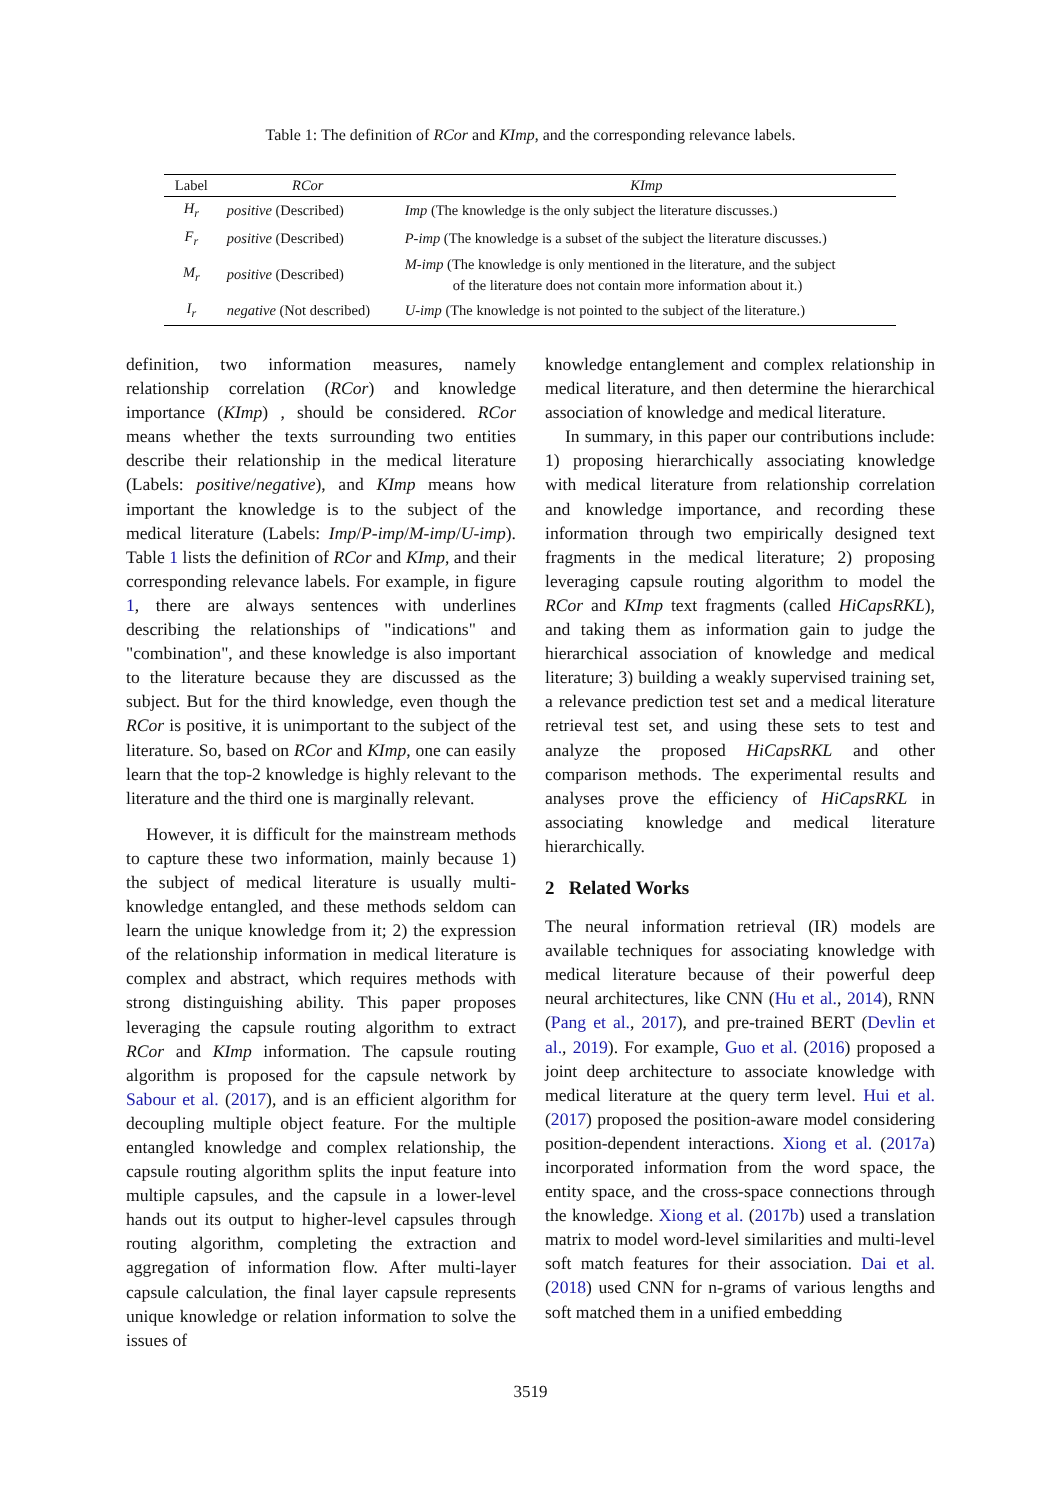Table 1: The definition of RCor and KImp, and the corresponding relevance labels.
| Label | RCor | KImp |
| --- | --- | --- |
| H<sub>r</sub> | positive (Described) | Imp (The knowledge is the only subject the literature discusses.) |
| F<sub>r</sub> | positive (Described) | P-imp (The knowledge is a subset of the subject the literature discusses.) |
| M<sub>r</sub> | positive (Described) | M-imp (The knowledge is only mentioned in the literature, and the subject of the literature does not contain more information about it.) |
| I<sub>r</sub> | negative (Not described) | U-imp (The knowledge is not pointed to the subject of the literature.) |
definition, two information measures, namely relationship correlation (RCor) and knowledge importance (KImp) , should be considered. RCor means whether the texts surrounding two entities describe their relationship in the medical literature (Labels: positive/negative), and KImp means how important the knowledge is to the subject of the medical literature (Labels: Imp/P-imp/M-imp/U-imp). Table 1 lists the definition of RCor and KImp, and their corresponding relevance labels. For example, in figure 1, there are always sentences with underlines describing the relationships of "indications" and "combination", and these knowledge is also important to the literature because they are discussed as the subject. But for the third knowledge, even though the RCor is positive, it is unimportant to the subject of the literature. So, based on RCor and KImp, one can easily learn that the top-2 knowledge is highly relevant to the literature and the third one is marginally relevant.
However, it is difficult for the mainstream methods to capture these two information, mainly because 1) the subject of medical literature is usually multi-knowledge entangled, and these methods seldom can learn the unique knowledge from it; 2) the expression of the relationship information in medical literature is complex and abstract, which requires methods with strong distinguishing ability. This paper proposes leveraging the capsule routing algorithm to extract RCor and KImp information. The capsule routing algorithm is proposed for the capsule network by Sabour et al. (2017), and is an efficient algorithm for decoupling multiple object feature. For the multiple entangled knowledge and complex relationship, the capsule routing algorithm splits the input feature into multiple capsules, and the capsule in a lower-level hands out its output to higher-level capsules through routing algorithm, completing the extraction and aggregation of information flow. After multi-layer capsule calculation, the final layer capsule represents unique knowledge or relation information to solve the issues of
knowledge entanglement and complex relationship in medical literature, and then determine the hierarchical association of knowledge and medical literature.
In summary, in this paper our contributions include: 1) proposing hierarchically associating knowledge with medical literature from relationship correlation and knowledge importance, and recording these information through two empirically designed text fragments in the medical literature; 2) proposing leveraging capsule routing algorithm to model the RCor and KImp text fragments (called HiCapsRKL), and taking them as information gain to judge the hierarchical association of knowledge and medical literature; 3) building a weakly supervised training set, a relevance prediction test set and a medical literature retrieval test set, and using these sets to test and analyze the proposed HiCapsRKL and other comparison methods. The experimental results and analyses prove the efficiency of HiCapsRKL in associating knowledge and medical literature hierarchically.
2 Related Works
The neural information retrieval (IR) models are available techniques for associating knowledge with medical literature because of their powerful deep neural architectures, like CNN (Hu et al., 2014), RNN (Pang et al., 2017), and pre-trained BERT (Devlin et al., 2019). For example, Guo et al. (2016) proposed a joint deep architecture to associate knowledge with medical literature at the query term level. Hui et al. (2017) proposed the position-aware model considering position-dependent interactions. Xiong et al. (2017a) incorporated information from the word space, the entity space, and the cross-space connections through the knowledge. Xiong et al. (2017b) used a translation matrix to model word-level similarities and multi-level soft match features for their association. Dai et al. (2018) used CNN for n-grams of various lengths and soft matched them in a unified embedding
3519